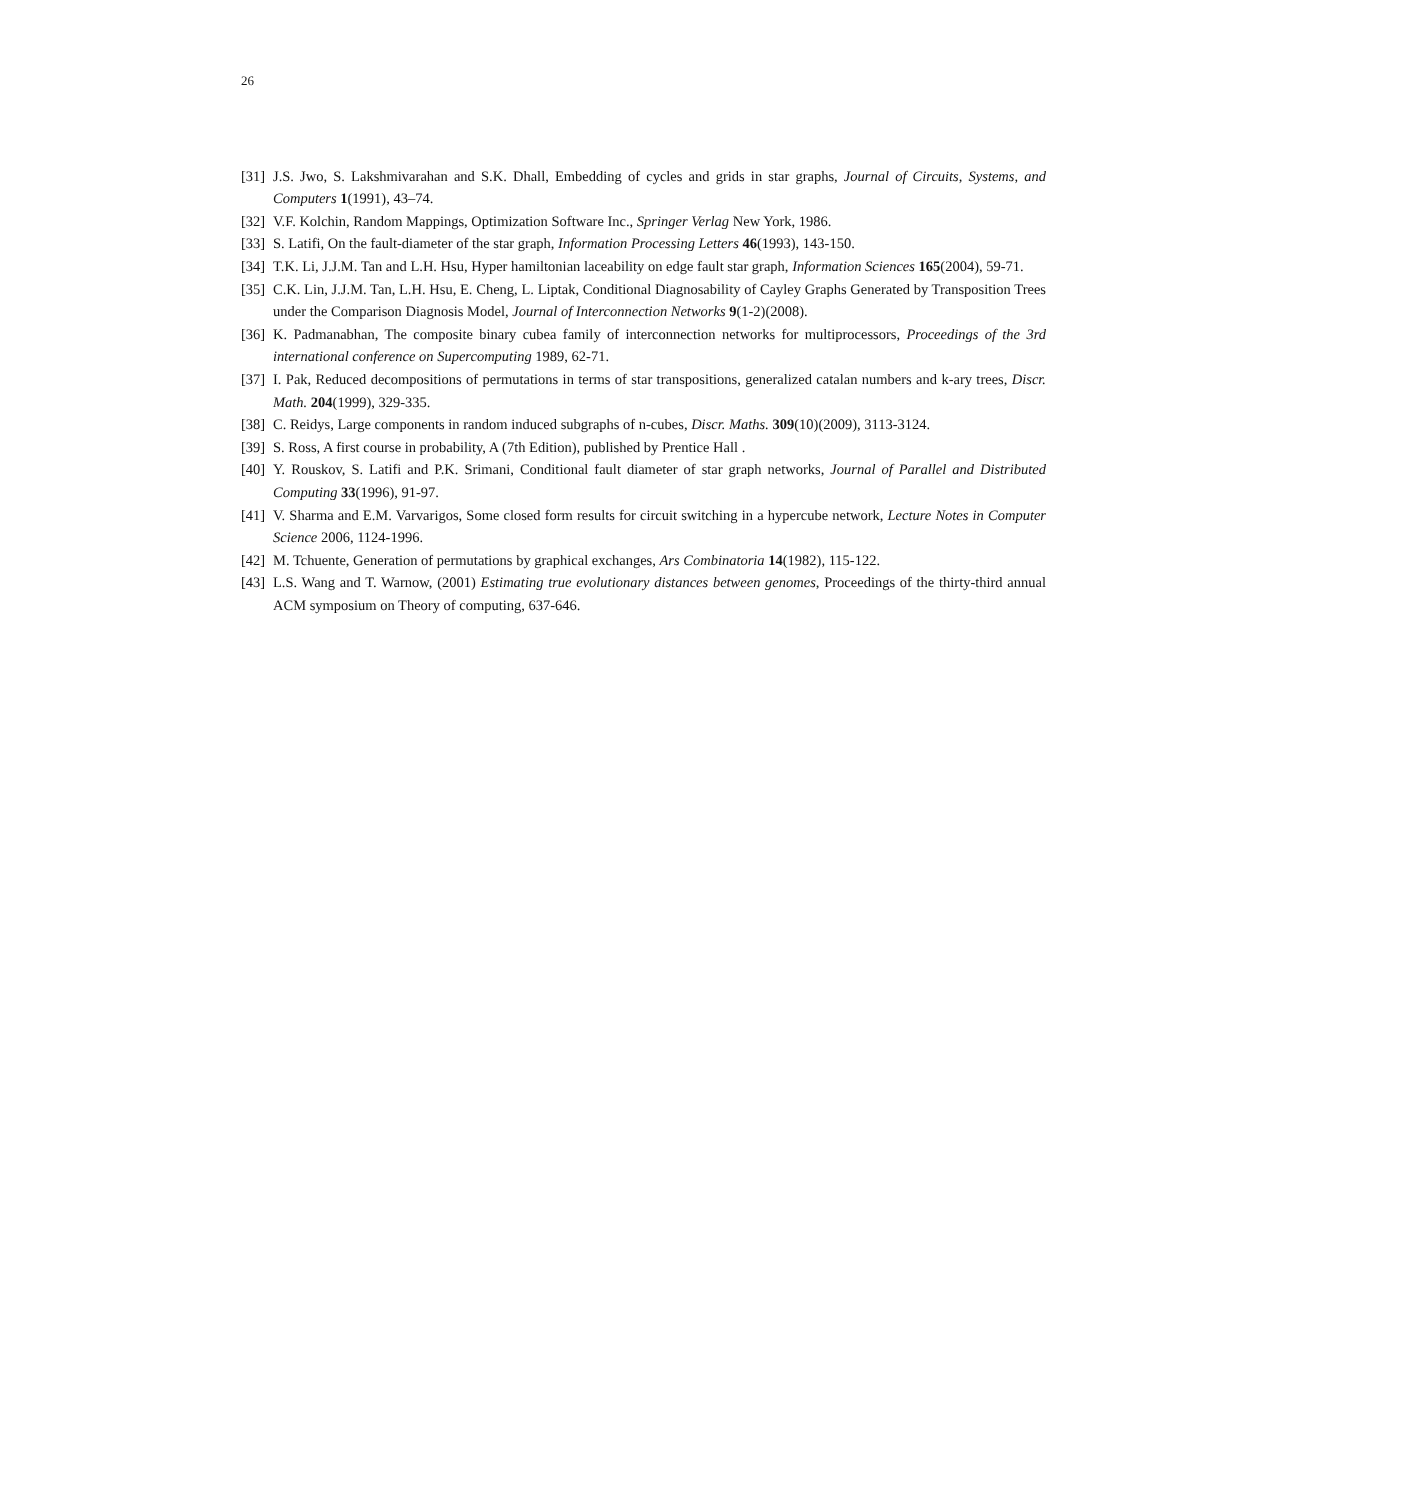26
[31] J.S. Jwo, S. Lakshmivarahan and S.K. Dhall, Embedding of cycles and grids in star graphs, Journal of Circuits, Systems, and Computers 1(1991), 43–74.
[32] V.F. Kolchin, Random Mappings, Optimization Software Inc., Springer Verlag New York, 1986.
[33] S. Latifi, On the fault-diameter of the star graph, Information Processing Letters 46(1993), 143-150.
[34] T.K. Li, J.J.M. Tan and L.H. Hsu, Hyper hamiltonian laceability on edge fault star graph, Information Sciences 165(2004), 59-71.
[35] C.K. Lin, J.J.M. Tan, L.H. Hsu, E. Cheng, L. Liptak, Conditional Diagnosability of Cayley Graphs Generated by Transposition Trees under the Comparison Diagnosis Model, Journal of Interconnection Networks 9(1-2)(2008).
[36] K. Padmanabhan, The composite binary cubea family of interconnection networks for multiprocessors, Proceedings of the 3rd international conference on Supercomputing 1989, 62-71.
[37] I. Pak, Reduced decompositions of permutations in terms of star transpositions, generalized catalan numbers and k-ary trees, Discr. Math. 204(1999), 329-335.
[38] C. Reidys, Large components in random induced subgraphs of n-cubes, Discr. Maths. 309(10)(2009), 3113-3124.
[39] S. Ross, A first course in probability, A (7th Edition), published by Prentice Hall .
[40] Y. Rouskov, S. Latifi and P.K. Srimani, Conditional fault diameter of star graph networks, Journal of Parallel and Distributed Computing 33(1996), 91-97.
[41] V. Sharma and E.M. Varvarigos, Some closed form results for circuit switching in a hypercube network, Lecture Notes in Computer Science 2006, 1124-1996.
[42] M. Tchuente, Generation of permutations by graphical exchanges, Ars Combinatoria 14(1982), 115-122.
[43] L.S. Wang and T. Warnow, (2001) Estimating true evolutionary distances between genomes, Proceedings of the thirty-third annual ACM symposium on Theory of computing, 637-646.